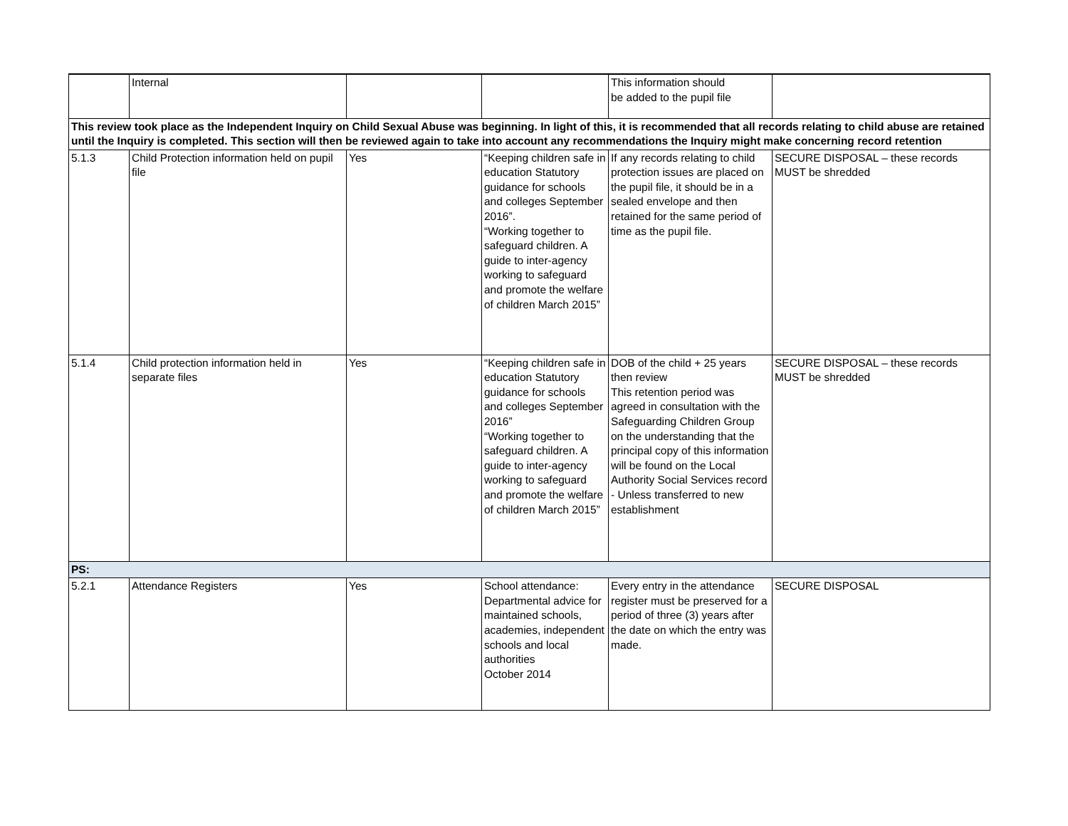| | Internal | | | This information should be added to the pupil file | |
| This review took place as the Independent Inquiry on Child Sexual Abuse was beginning. In light of this, it is recommended that all records relating to child abuse are retained until the Inquiry is completed. This section will then be reviewed again to take into account any recommendations the Inquiry might make concerning record retention | | | | | |
| 5.1.3 | Child Protection information held on pupil file | Yes | “Keeping children safe in education Statutory guidance for schools and colleges September 2016”. “Working together to safeguard children. A guide to inter-agency working to safeguard and promote the welfare of children March 2015” | If any records relating to child protection issues are placed on the pupil file, it should be in a sealed envelope and then retained for the same period of time as the pupil file. | SECURE DISPOSAL – these records MUST be shredded |
| 5.1.4 | Child protection information held in separate files | Yes | “Keeping children safe in education Statutory guidance for schools and colleges September 2016” “Working together to safeguard children. A guide to inter-agency working to safeguard and promote the welfare of children March 2015” | DOB of the child + 25 years then review This retention period was agreed in consultation with the Safeguarding Children Group on the understanding that the principal copy of this information will be found on the Local Authority Social Services record - Unless transferred to new establishment | SECURE DISPOSAL – these records MUST be shredded |
| PS: | | | | | |
| 5.2.1 | Attendance Registers | Yes | School attendance: Departmental advice for maintained schools, academies, independent schools and local authorities October 2014 | Every entry in the attendance register must be preserved for a period of three (3) years after the date on which the entry was made. | SECURE DISPOSAL |